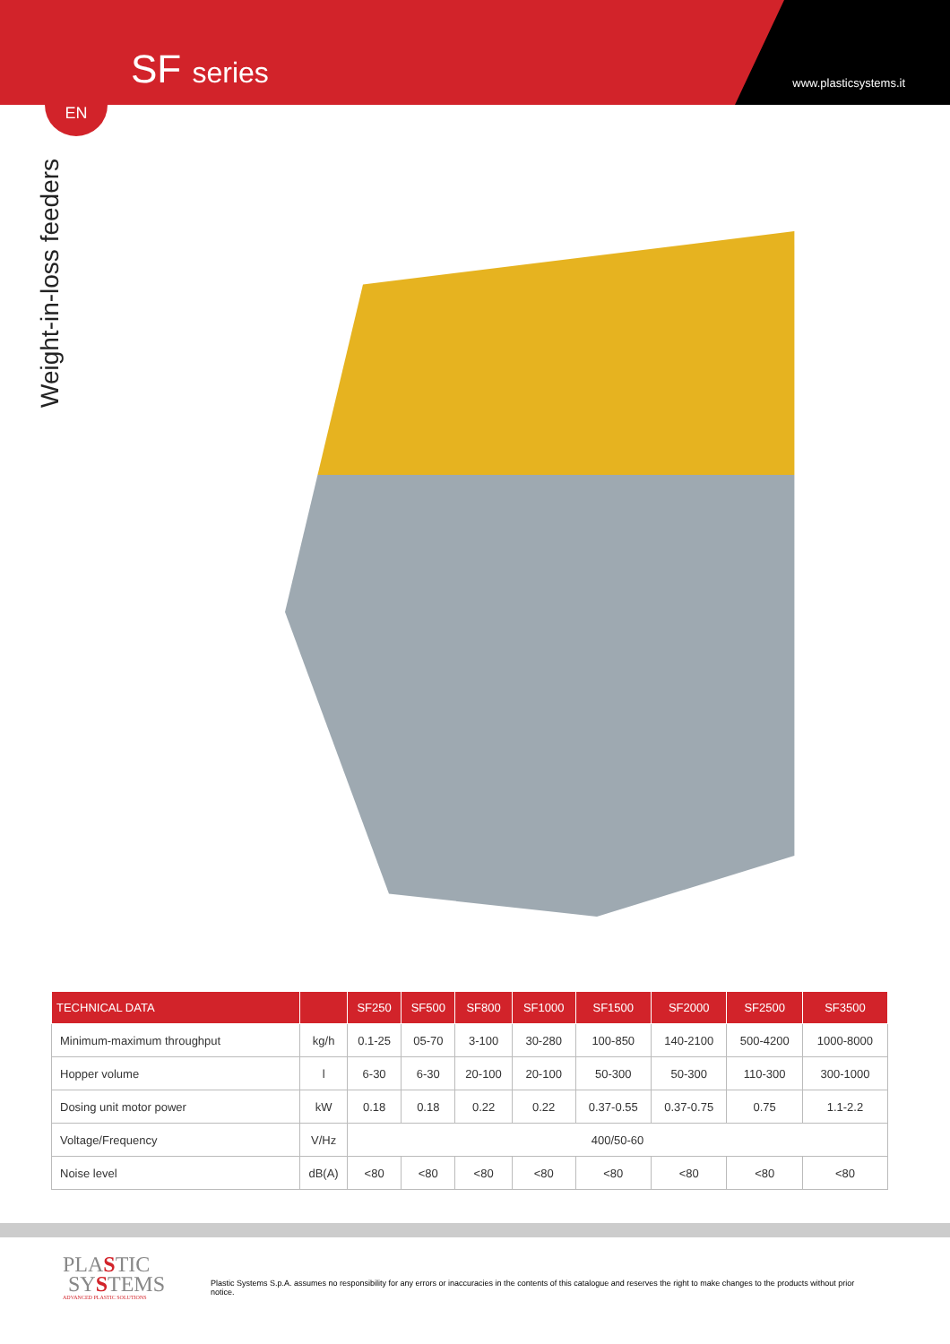SF series www.plasticsystems.it
EN
Weight-in-loss feeders
| TECHNICAL DATA | | SF250 | SF500 | SF800 | SF1000 | SF1500 | SF2000 | SF2500 | SF3500 |
| --- | --- | --- | --- | --- | --- | --- | --- | --- | --- |
| Minimum-maximum throughput | kg/h | 0.1-25 | 05-70 | 3-100 | 30-280 | 100-850 | 140-2100 | 500-4200 | 1000-8000 |
| Hopper volume | l | 6-30 | 6-30 | 20-100 | 20-100 | 50-300 | 50-300 | 110-300 | 300-1000 |
| Dosing unit motor power | kW | 0.18 | 0.18 | 0.22 | 0.22 | 0.37-0.55 | 0.37-0.75 | 0.75 | 1.1-2.2 |
| Voltage/Frequency | V/Hz | 400/50-60 | | | | | | | |
| Noise level | dB(A) | <80 | <80 | <80 | <80 | <80 | <80 | <80 | <80 |
PLASTIC
SYSTEMS
ADVANCED PLASTIC SOLUTIONS
Plastic Systems S.p.A. assumes no responsibility for any errors or inaccuracies in the contents of this catalogue and reserves the right to make changes to the products without prior notice.